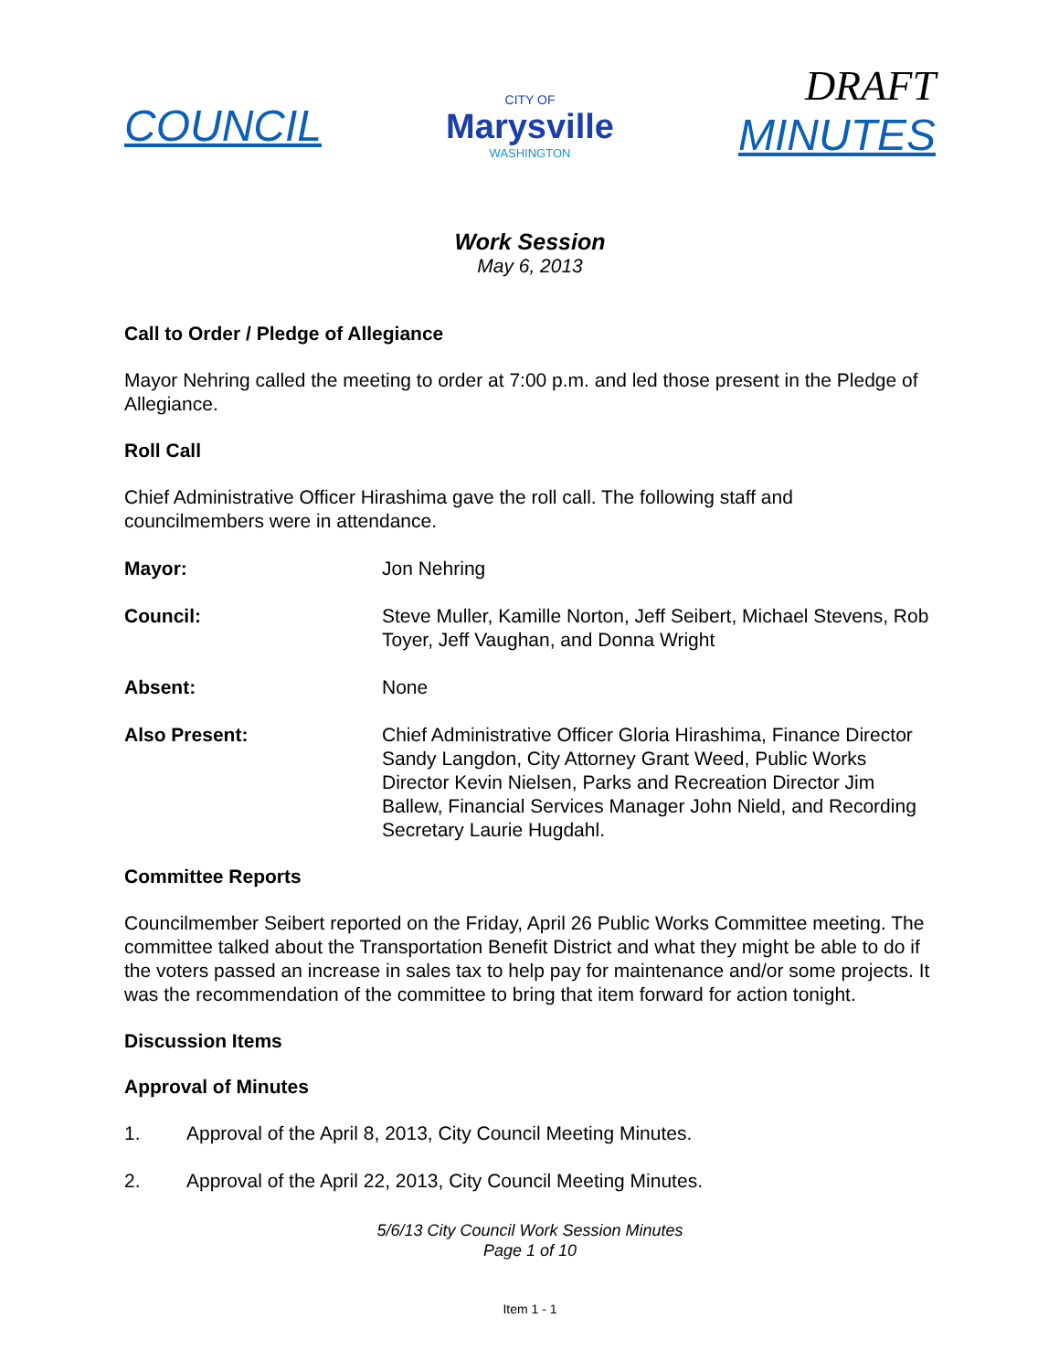COUNCIL
CITY OF
Marysville
WASHINGTON
DRAFT
MINUTES
Work Session
May 6, 2013
Call to Order / Pledge of Allegiance
Mayor Nehring called the meeting to order at 7:00 p.m. and led those present in the Pledge of Allegiance.
Roll Call
Chief Administrative Officer Hirashima gave the roll call. The following staff and councilmembers were in attendance.
Mayor: Jon Nehring
Council: Steve Muller, Kamille Norton, Jeff Seibert, Michael Stevens, Rob Toyer, Jeff Vaughan, and Donna Wright
Absent: None
Also Present: Chief Administrative Officer Gloria Hirashima, Finance Director Sandy Langdon, City Attorney Grant Weed, Public Works Director Kevin Nielsen, Parks and Recreation Director Jim Ballew, Financial Services Manager John Nield, and Recording Secretary Laurie Hugdahl.
Committee Reports
Councilmember Seibert reported on the Friday, April 26 Public Works Committee meeting. The committee talked about the Transportation Benefit District and what they might be able to do if the voters passed an increase in sales tax to help pay for maintenance and/or some projects. It was the recommendation of the committee to bring that item forward for action tonight.
Discussion Items
Approval of Minutes
1. Approval of the April 8, 2013, City Council Meeting Minutes.
2. Approval of the April 22, 2013, City Council Meeting Minutes.
5/6/13 City Council Work Session Minutes
Page 1 of 10
Item 1 - 1